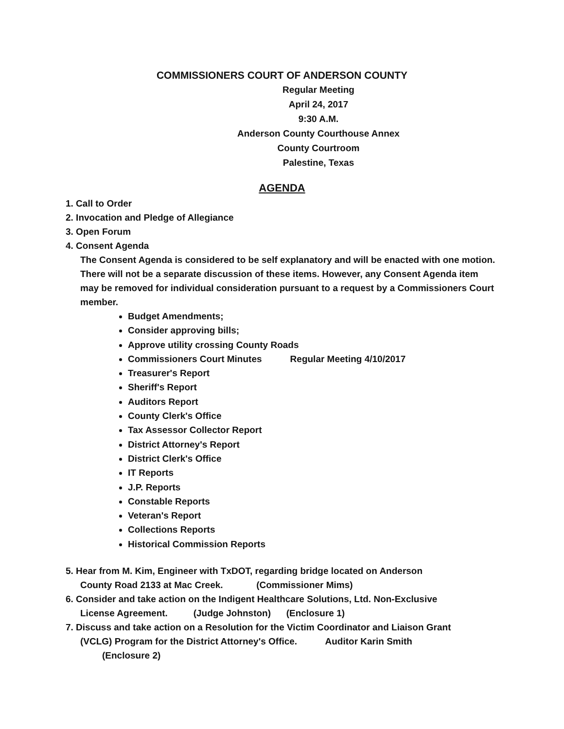COMMISSIONERS COURT OF ANDERSON COUNTY
Regular Meeting
April 24, 2017
9:30 A.M.
Anderson County Courthouse Annex
County Courtroom
Palestine, Texas
AGENDA
1. Call to Order
2. Invocation and Pledge of Allegiance
3. Open Forum
4. Consent Agenda
The Consent Agenda is considered to be self explanatory and will be enacted with one motion. There will not be a separate discussion of these items. However, any Consent Agenda item may be removed for individual consideration pursuant to a request by a Commissioners Court member.
Budget Amendments;
Consider approving bills;
Approve utility crossing County Roads
Commissioners Court Minutes Regular Meeting 4/10/2017
Treasurer's Report
Sheriff's Report
Auditors Report
County Clerk's Office
Tax Assessor Collector Report
District Attorney's Report
District Clerk's Office
IT Reports
J.P. Reports
Constable Reports
Veteran's Report
Collections Reports
Historical Commission Reports
5. Hear from M. Kim, Engineer with TxDOT, regarding bridge located on Anderson
County Road 2133 at Mac Creek. (Commissioner Mims)
6. Consider and take action on the Indigent Healthcare Solutions, Ltd. Non-Exclusive
License Agreement. (Judge Johnston) (Enclosure 1)
7. Discuss and take action on a Resolution for the Victim Coordinator and Liaison Grant
(VCLG) Program for the District Attorney's Office. Auditor Karin Smith
(Enclosure 2)